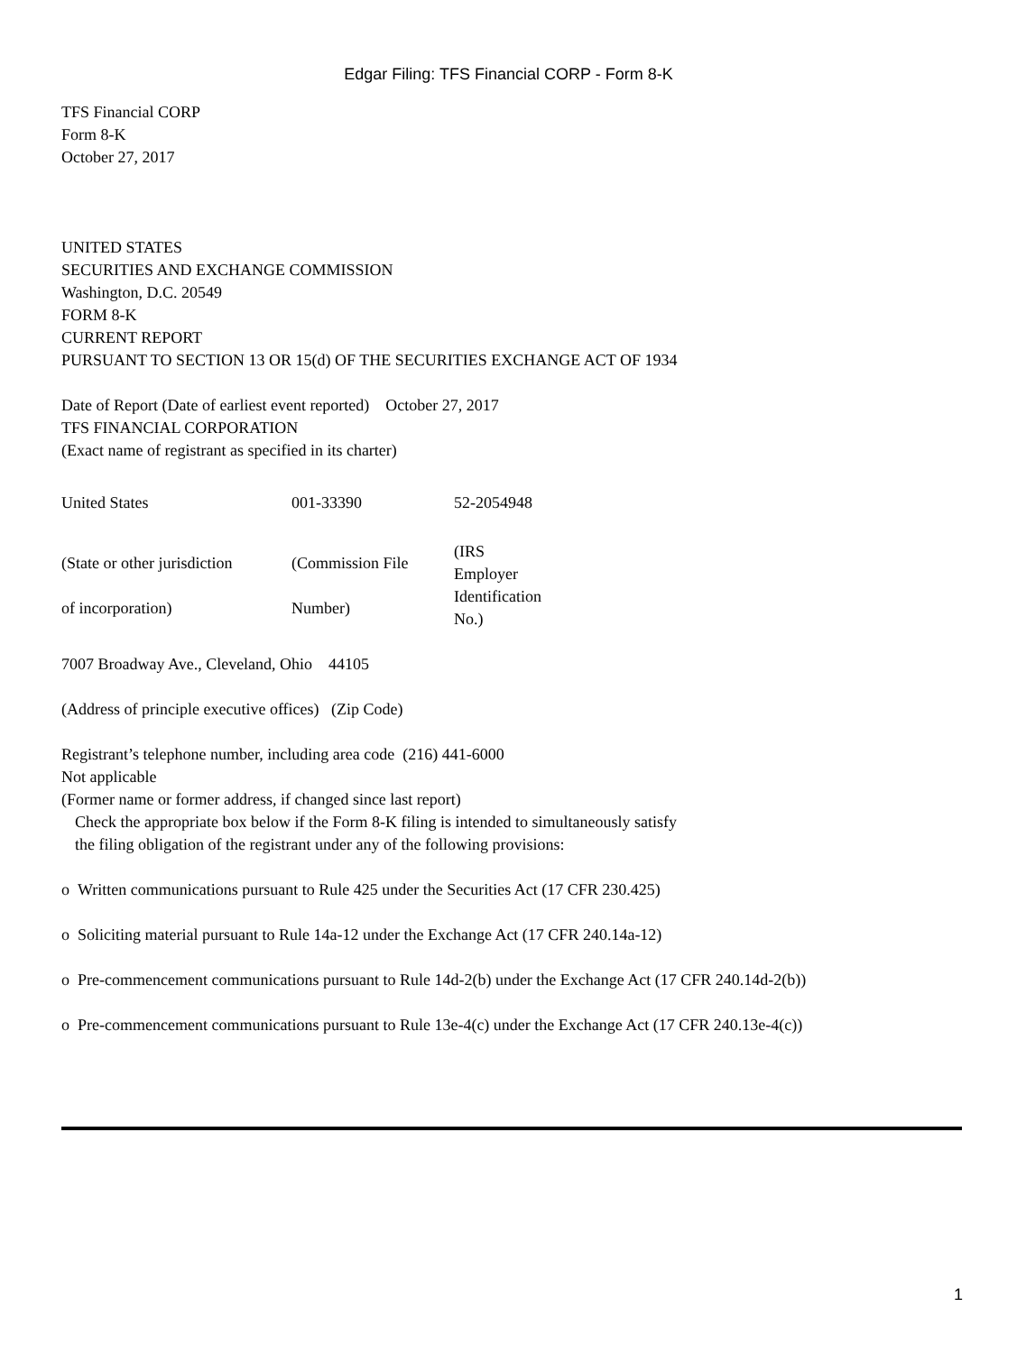Edgar Filing: TFS Financial CORP - Form 8-K
TFS Financial CORP
Form 8-K
October 27, 2017
UNITED STATES
SECURITIES AND EXCHANGE COMMISSION
Washington, D.C. 20549
FORM 8-K
CURRENT REPORT
PURSUANT TO SECTION 13 OR 15(d) OF THE SECURITIES EXCHANGE ACT OF 1934
Date of Report (Date of earliest event reported) October 27, 2017
TFS FINANCIAL CORPORATION
(Exact name of registrant as specified in its charter)
| United States | 001-33390 | 52-2054948 |
| (State or other jurisdiction | (Commission File | (IRS Employer |
| of incorporation) | Number) | Identification No.) |
7007 Broadway Ave., Cleveland, Ohio 44105
(Address of principle executive offices) (Zip Code)
Registrant’s telephone number, including area code (216) 441-6000
Not applicable
(Former name or former address, if changed since last report)
Check the appropriate box below if the Form 8-K filing is intended to simultaneously satisfy
the filing obligation of the registrant under any of the following provisions:
o Written communications pursuant to Rule 425 under the Securities Act (17 CFR 230.425)
o Soliciting material pursuant to Rule 14a-12 under the Exchange Act (17 CFR 240.14a-12)
o Pre-commencement communications pursuant to Rule 14d-2(b) under the Exchange Act (17 CFR 240.14d-2(b))
o Pre-commencement communications pursuant to Rule 13e-4(c) under the Exchange Act (17 CFR 240.13e-4(c))
1